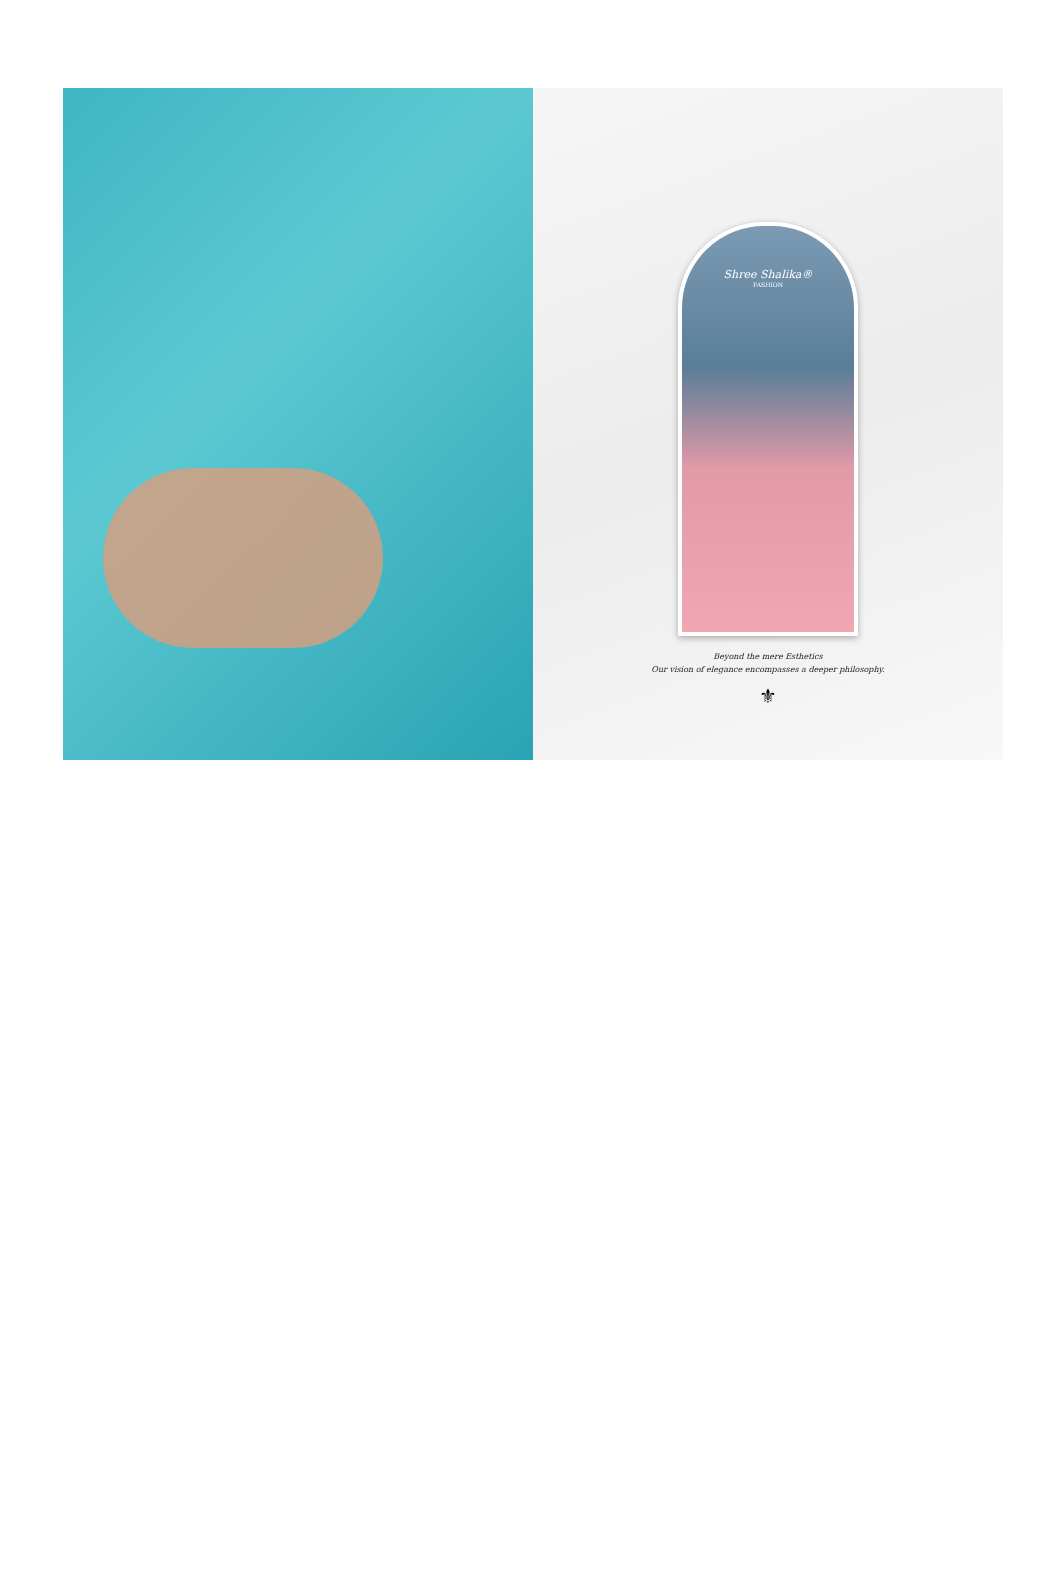Shree Shalika®
FASHION
Beyond the mere Esthetics
Our vision of elegance encompasses a deeper philosophy.
⚜